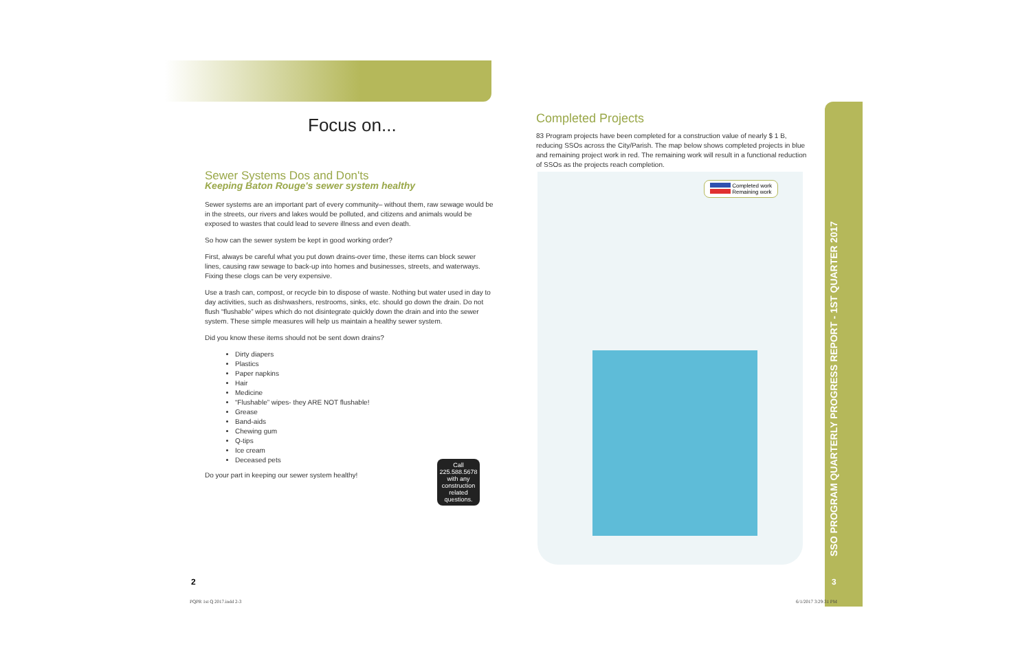Focus on...
Sewer Systems Dos and Don'ts
Keeping Baton Rouge's sewer system healthy
Sewer systems are an important part of every community– without them, raw sewage would be in the streets, our rivers and lakes would be polluted, and citizens and animals would be exposed to wastes that could lead to severe illness and even death.
So how can the sewer system be kept in good working order?
First, always be careful what you put down drains-over time, these items can block sewer lines, causing raw sewage to back-up into homes and businesses, streets, and waterways. Fixing these clogs can be very expensive.
Use a trash can, compost, or recycle bin to dispose of waste. Nothing but water used in day to day activities, such as dishwashers, restrooms, sinks, etc. should go down the drain. Do not flush “flushable” wipes which do not disintegrate quickly down the drain and into the sewer system. These simple measures will help us maintain a healthy sewer system.
Did you know these items should not be sent down drains?
Dirty diapers
Plastics
Paper napkins
Hair
Medicine
“Flushable” wipes- they ARE NOT flushable!
Grease
Band-aids
Chewing gum
Q-tips
Ice cream
Deceased pets
Do your part in keeping our sewer system healthy!
Call
225.588.5678
with any
construction
related
questions.
Completed Projects
83 Program projects have been completed for a construction value of nearly $ 1 B, reducing SSOs across the City/Parish. The map below shows completed projects in blue and remaining project work in red. The remaining work will result in a functional reduction of SSOs as the projects reach completion.
Completed work
Remaining work
SSO PROGRAM QUARTERLY PROGRESS REPORT - 1ST QUARTER 2017
2 3
PQPR 1st Q 2017.indd 2-3 6/1/2017 3:29:31 PM